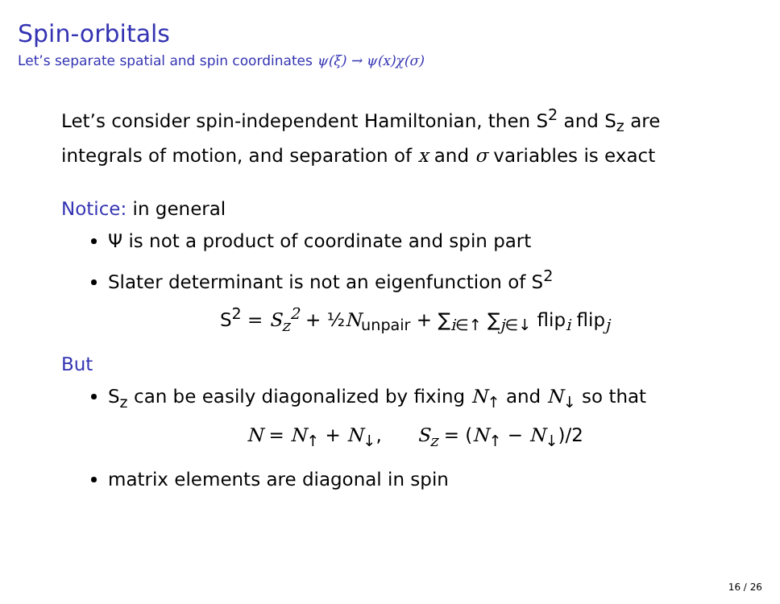Spin-orbitals
Let’s separate spatial and spin coordinates ψ(ξ) → ψ(x)χ(σ)
Let’s consider spin-independent Hamiltonian, then S<sup>2</sup> and S<sub>z</sub> are integrals of motion, and separation of x and σ variables is exact
Notice: in general
Ψ is not a product of coordinate and spin part
Slater determinant is not an eigenfunction of S<sup>2</sup>
S<sup>2</sup> = S<sub>z</sub><sup>2</sup> + ½N<sub>unpair</sub> + ∑<sub>i∈↑</sub> ∑<sub>j∈↓</sub> flip<sub>i</sub> flip<sub>j</sub>
But
S<sub>z</sub> can be easily diagonalized by fixing N<sub>↑</sub> and N<sub>↓</sub> so that
N = N<sub>↑</sub> + N<sub>↓</sub>, S<sub>z</sub> = (N<sub>↑</sub> − N<sub>↓</sub>)/2
matrix elements are diagonal in spin
16 / 26